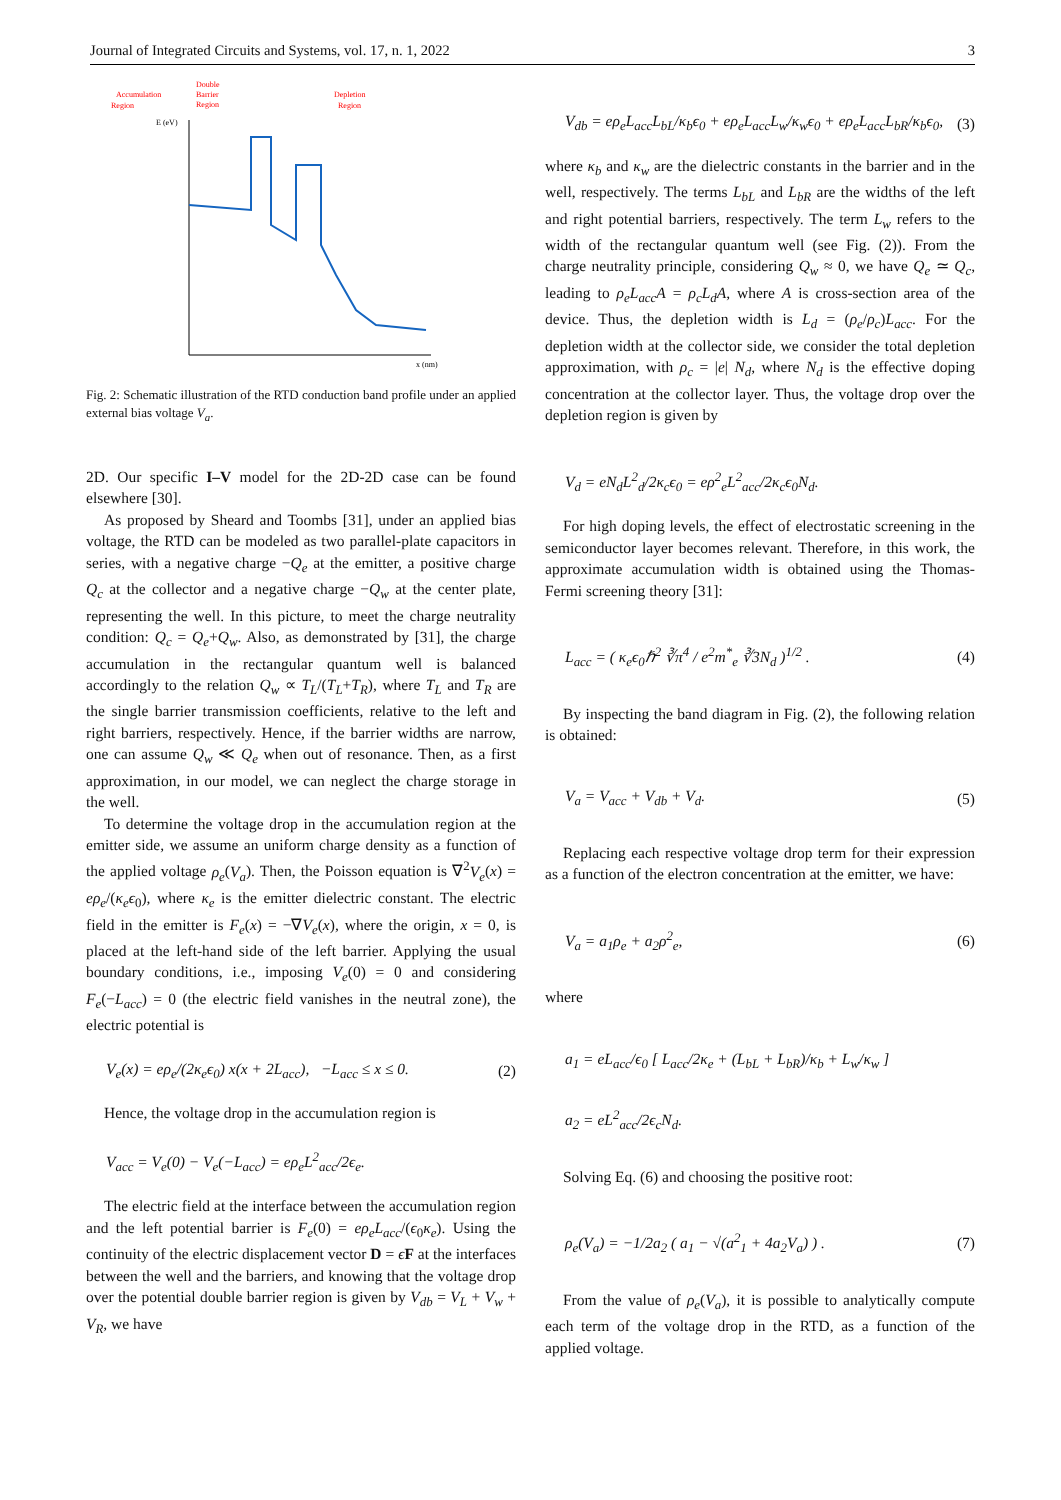Journal of Integrated Circuits and Systems, vol. 17, n. 1, 2022 3
Double
Barrier
Region
Accumulation
Region
Depletion
Region
E (eV)
x (nm)
Fig. 2: Schematic illustration of the RTD conduction band profile under an applied external bias voltage V<sub>a</sub>.
2D. Our specific I–V model for the 2D-2D case can be found elsewhere [30].
As proposed by Sheard and Toombs [31], under an applied bias voltage, the RTD can be modeled as two parallel-plate capacitors in series, with a negative charge −Q<sub>e</sub> at the emitter, a positive charge Q<sub>c</sub> at the collector and a negative charge −Q<sub>w</sub> at the center plate, representing the well. In this picture, to meet the charge neutrality condition: Q<sub>c</sub> = Q<sub>e</sub>+Q<sub>w</sub>. Also, as demonstrated by [31], the charge accumulation in the rectangular quantum well is balanced accordingly to the relation Q<sub>w</sub> ∝ T<sub>L</sub>/(T<sub>L</sub>+T<sub>R</sub>), where T<sub>L</sub> and T<sub>R</sub> are the single barrier transmission coefficients, relative to the left and right barriers, respectively. Hence, if the barrier widths are narrow, one can assume Q<sub>w</sub> ≪ Q<sub>e</sub> when out of resonance. Then, as a first approximation, in our model, we can neglect the charge storage in the well.
To determine the voltage drop in the accumulation region at the emitter side, we assume an uniform charge density as a function of the applied voltage ρ<sub>e</sub>(V<sub>a</sub>). Then, the Poisson equation is ∇<sup>2</sup>V<sub>e</sub>(x) = eρ<sub>e</sub>/(κ<sub>e</sub>ϵ<sub>0</sub>), where κ<sub>e</sub> is the emitter dielectric constant. The electric field in the emitter is F<sub>e</sub>(x) = −∇V<sub>e</sub>(x), where the origin, x = 0, is placed at the left-hand side of the left barrier. Applying the usual boundary conditions, i.e., imposing V<sub>e</sub>(0) = 0 and considering F<sub>e</sub>(−L<sub>acc</sub>) = 0 (the electric field vanishes in the neutral zone), the electric potential is
V<sub>e</sub>(x) = eρ<sub>e</sub>/(2κ<sub>e</sub>ϵ<sub>0</sub>) x(x + 2L<sub>acc</sub>), −L<sub>acc</sub> ≤ x ≤ 0. (2)
Hence, the voltage drop in the accumulation region is
V<sub>acc</sub> = V<sub>e</sub>(0) − V<sub>e</sub>(−L<sub>acc</sub>) = eρ<sub>e</sub>L<sup>2</sup><sub>acc</sub>/2ϵ<sub>e</sub>.
The electric field at the interface between the accumulation region and the left potential barrier is F<sub>e</sub>(0) = eρ<sub>e</sub>L<sub>acc</sub>/(ϵ<sub>0</sub>κ<sub>e</sub>). Using the continuity of the electric displacement vector D = ϵF at the interfaces between the well and the barriers, and knowing that the voltage drop over the potential double barrier region is given by V<sub>db</sub> = V<sub>L</sub> + V<sub>w</sub> + V<sub>R</sub>, we have
V<sub>db</sub> = eρ<sub>e</sub>L<sub>acc</sub>L<sub>bL</sub>/κ<sub>b</sub>ϵ<sub>0</sub> + eρ<sub>e</sub>L<sub>acc</sub>L<sub>w</sub>/κ<sub>w</sub>ϵ<sub>0</sub> + eρ<sub>e</sub>L<sub>acc</sub>L<sub>bR</sub>/κ<sub>b</sub>ϵ<sub>0</sub>, (3)
where κ<sub>b</sub> and κ<sub>w</sub> are the dielectric constants in the barrier and in the well, respectively. The terms L<sub>bL</sub> and L<sub>bR</sub> are the widths of the left and right potential barriers, respectively. The term L<sub>w</sub> refers to the width of the rectangular quantum well (see Fig. (2)). From the charge neutrality principle, considering Q<sub>w</sub> ≈ 0, we have Q<sub>e</sub> ≃ Q<sub>c</sub>, leading to ρ<sub>e</sub>L<sub>acc</sub>A = ρ<sub>c</sub>L<sub>d</sub>A, where A is cross-section area of the device. Thus, the depletion width is L<sub>d</sub> = (ρ<sub>e</sub>/ρ<sub>c</sub>)L<sub>acc</sub>. For the depletion width at the collector side, we consider the total depletion approximation, with ρ<sub>c</sub> = |e| N<sub>d</sub>, where N<sub>d</sub> is the effective doping concentration at the collector layer. Thus, the voltage drop over the depletion region is given by
V<sub>d</sub> = eN<sub>d</sub>L<sup>2</sup><sub>d</sub>/2κ<sub>c</sub>ϵ<sub>0</sub> = eρ<sup>2</sup><sub>e</sub>L<sup>2</sup><sub>acc</sub>/2κ<sub>c</sub>ϵ<sub>0</sub>N<sub>d</sub>.
For high doping levels, the effect of electrostatic screening in the semiconductor layer becomes relevant. Therefore, in this work, the approximate accumulation width is obtained using the Thomas-Fermi screening theory [31]:
L<sub>acc</sub> = ( κ<sub>e</sub>ϵ<sub>0</sub>ℏ<sup>2</sup> ∛π<sup>4</sup> / e<sup>2</sup>m<sup>*</sup><sub>e</sub> ∛3N<sub>d</sub> )<sup>1/2</sup> . (4)
By inspecting the band diagram in Fig. (2), the following relation is obtained:
V<sub>a</sub> = V<sub>acc</sub> + V<sub>db</sub> + V<sub>d</sub>. (5)
Replacing each respective voltage drop term for their expression as a function of the electron concentration at the emitter, we have:
V<sub>a</sub> = a<sub>1</sub>ρ<sub>e</sub> + a<sub>2</sub>ρ<sup>2</sup><sub>e</sub>, (6)
where
a<sub>1</sub> = eL<sub>acc</sub>/ϵ<sub>0</sub> [ L<sub>acc</sub>/2κ<sub>e</sub> + (L<sub>bL</sub> + L<sub>bR</sub>)/κ<sub>b</sub> + L<sub>w</sub>/κ<sub>w</sub> ]
a<sub>2</sub> = eL<sup>2</sup><sub>acc</sub>/2ϵ<sub>c</sub>N<sub>d</sub>.
Solving Eq. (6) and choosing the positive root:
ρ<sub>e</sub>(V<sub>a</sub>) = −1/2a<sub>2</sub> ( a<sub>1</sub> − √(a<sup>2</sup><sub>1</sub> + 4a<sub>2</sub>V<sub>a</sub>) ) . (7)
From the value of ρ<sub>e</sub>(V<sub>a</sub>), it is possible to analytically compute each term of the voltage drop in the RTD, as a function of the applied voltage.